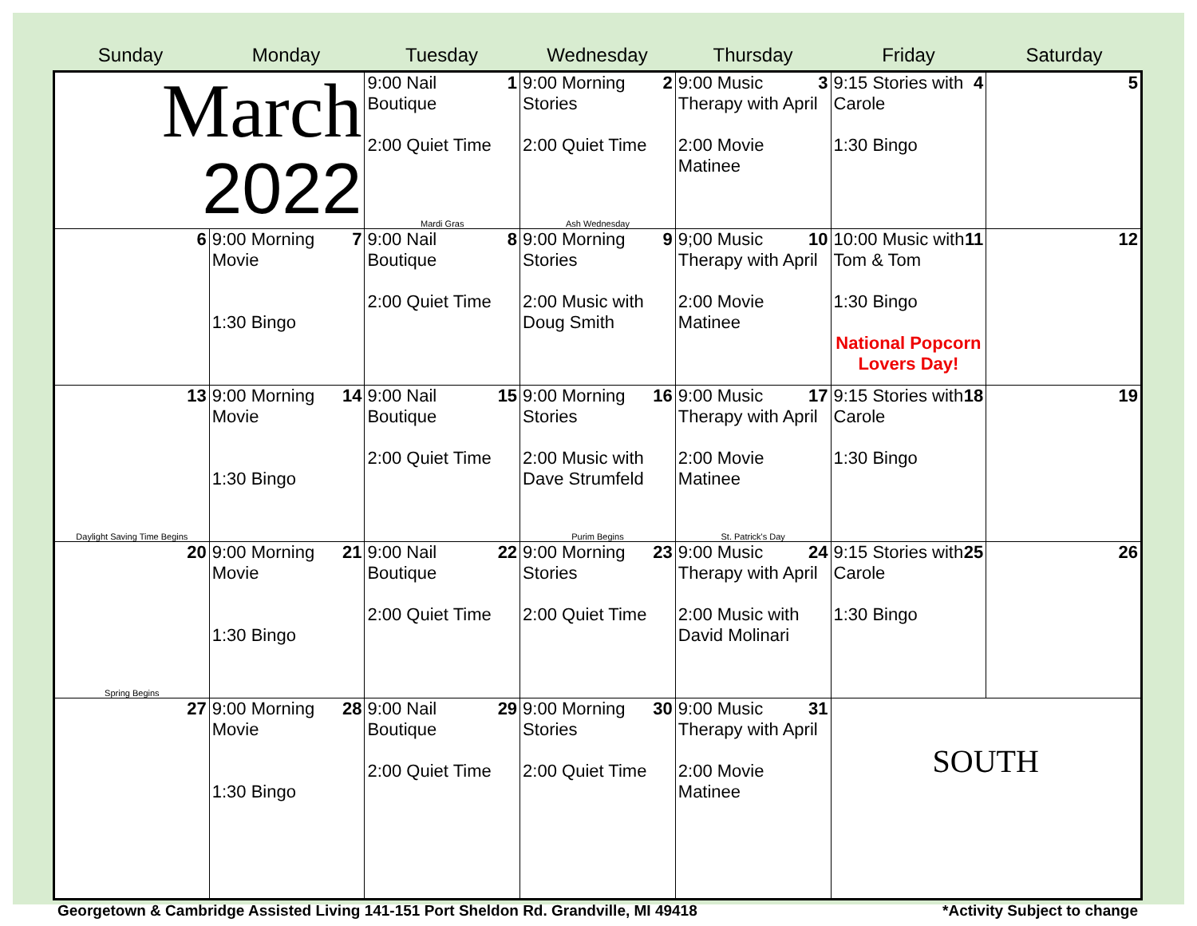Sunday Monday Tuesday Wednesday Thursday Friday Saturday
| March 2022 | | 1 9:00 Nail Boutique 2:00 Quiet Time Mardi Gras | 2 9:00 Morning Stories 2:00 Quiet Time Ash Wednesday | 3 9:00 Music Therapy with April 2:00 Movie Matinee | 4 9:15 Stories with Carole 1:30 Bingo | 5 |
| 6 | 7 9:00 Morning Movie 1:30 Bingo | 8 9:00 Nail Boutique 2:00 Quiet Time | 9 9:00 Morning Stories 2:00 Music with Doug Smith | 10 9;00 Music Therapy with April 2:00 Movie Matinee | 11 10:00 Music with Tom & Tom 1:30 Bingo National Popcorn Lovers Day! | 12 |
| 13 Daylight Saving Time Begins | 14 9:00 Morning Movie 1:30 Bingo | 15 9:00 Nail Boutique 2:00 Quiet Time | 16 9:00 Morning Stories 2:00 Music with Dave Strumfeld Purim Begins | 17 9:00 Music Therapy with April 2:00 Movie Matinee St. Patrick's Day | 18 9:15 Stories with Carole 1:30 Bingo | 19 |
| 20 Spring Begins | 21 9:00 Morning Movie 1:30 Bingo | 22 9:00 Nail Boutique 2:00 Quiet Time | 23 9:00 Morning Stories 2:00 Quiet Time | 24 9:00 Music Therapy with April 2:00 Music with David Molinari | 25 9:15 Stories with Carole 1:30 Bingo | 26 |
| 27 | 28 9:00 Morning Movie 1:30 Bingo | 29 9:00 Nail Boutique 2:00 Quiet Time | 30 9:00 Morning Stories 2:00 Quiet Time | 31 9:00 Music Therapy with April 2:00 Movie Matinee | SOUTH | |
Georgetown & Cambridge Assisted Living 141-151 Port Sheldon Rd. Grandville, MI 49418 *Activity Subject to change